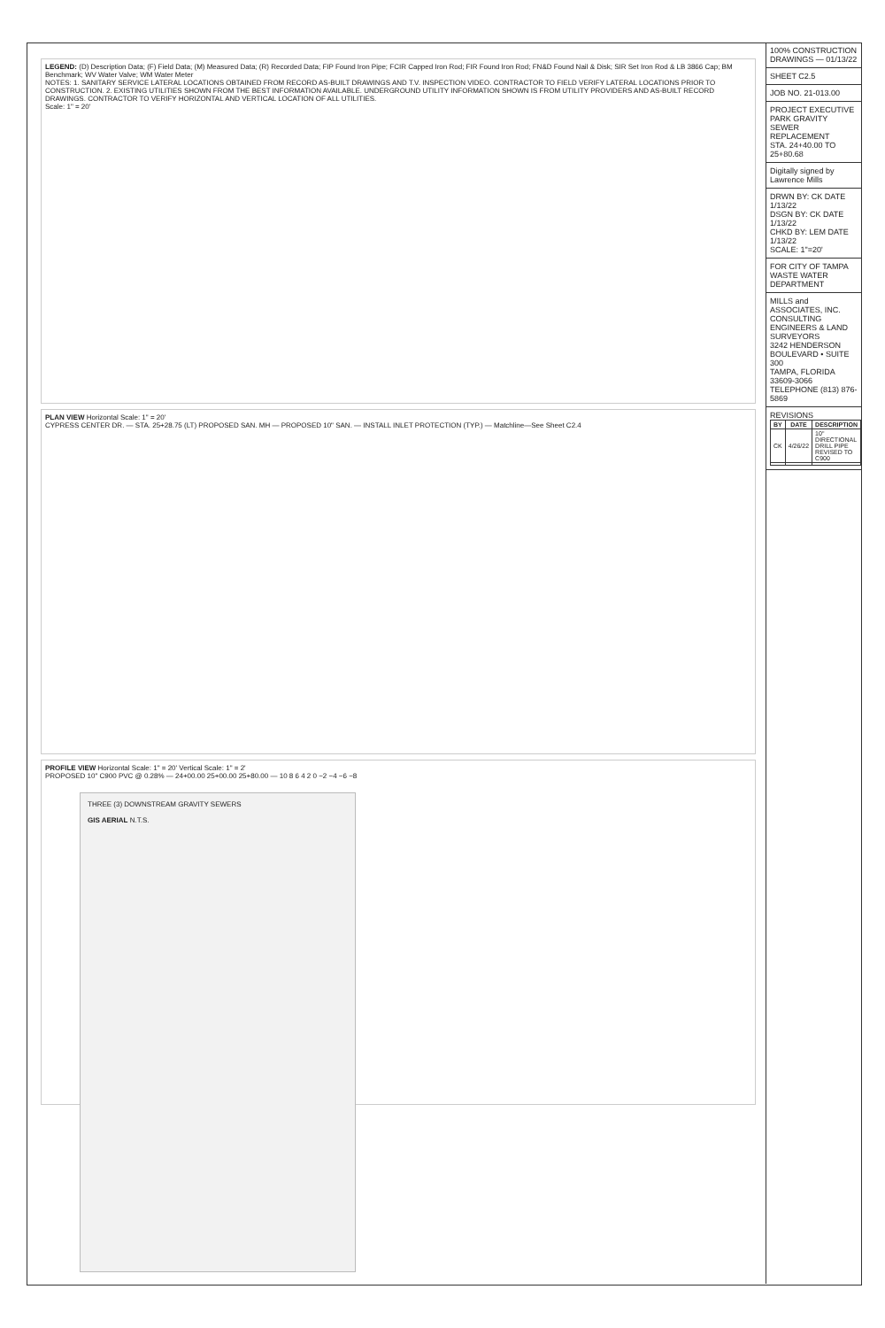LEGEND: (D) Description Data; (F) Field Data; (M) Measured Data; (R) Recorded Data; FIP Found Iron Pipe; FCIR Capped Iron Rod; FIR Found Iron Rod; FN&D Found Nail & Disk; SIR Set Iron Rod & LB 3866 Cap; BM Benchmark; WV Water Valve; WM Water Meter
NOTES: 1. SANITARY SERVICE LATERAL LOCATIONS OBTAINED FROM RECORD AS-BUILT DRAWINGS AND T.V. INSPECTION VIDEO. CONTRACTOR TO FIELD VERIFY LATERAL LOCATIONS PRIOR TO CONSTRUCTION. 2. EXISTING UTILITIES SHOWN FROM THE BEST INFORMATION AVAILABLE. UNDERGROUND UTILITY INFORMATION SHOWN IS FROM UTILITY PROVIDERS AND AS-BUILT RECORD DRAWINGS. CONTRACTOR TO VERIFY HORIZONTAL AND VERTICAL LOCATION OF ALL UTILITIES.
Scale: 1" = 20'
PLAN VIEW Horizontal Scale: 1" = 20'
CYPRESS CENTER DR. — STA. 25+28.75 (LT) PROPOSED SAN. MH — PROPOSED 10" SAN. — INSTALL INLET PROTECTION (TYP.) — Matchline—See Sheet C2.4
PROFILE VIEW Horizontal Scale: 1" = 20' Vertical Scale: 1" = 2'
PROPOSED 10" C900 PVC @ 0.28% — 24+00.00 25+00.00 25+80.00 — 10 8 6 4 2 0 −2 −4 −6 −8
THREE (3) DOWNSTREAM GRAVITY SEWERS
GIS AERIAL N.T.S.
100% CONSTRUCTION DRAWINGS — 01/13/22
SHEET C2.5
JOB NO. 21-013.00
PROJECT EXECUTIVE PARK GRAVITY SEWER REPLACEMENT
STA. 24+40.00 TO 25+80.68
Digitally signed by Lawrence Mills
DRWN BY: CK DATE 1/13/22
DSGN BY: CK DATE 1/13/22
CHKD BY: LEM DATE 1/13/22
SCALE: 1"=20'
FOR CITY OF TAMPA WASTE WATER DEPARTMENT
MILLS and ASSOCIATES, INC. CONSULTING ENGINEERS & LAND SURVEYORS
3242 HENDERSON BOULEVARD • SUITE 300
TAMPA, FLORIDA 33609-3066
TELEPHONE (813) 876-5869
REVISIONS
| BY | DATE | DESCRIPTION |
| --- | --- | --- |
| CK | 4/26/22 | 10" DIRECTIONAL DRILL PIPE REVISED TO C900 |